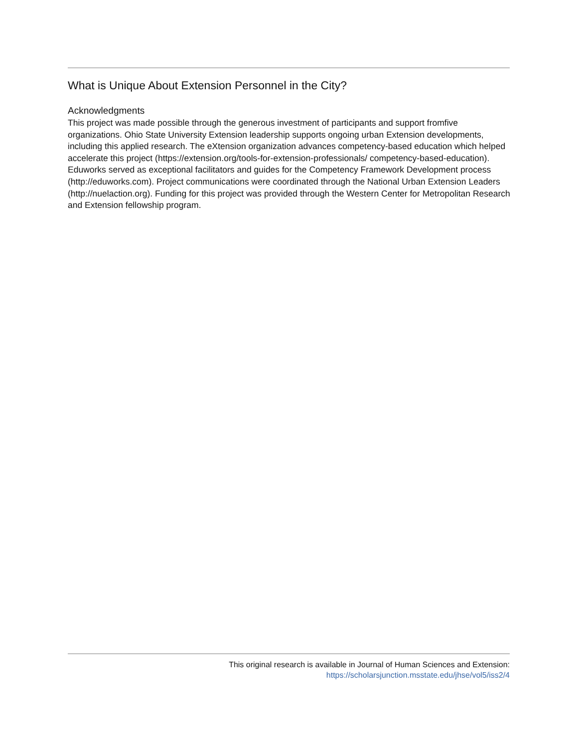What is Unique About Extension Personnel in the City?
Acknowledgments
This project was made possible through the generous investment of participants and support fromfive organizations. Ohio State University Extension leadership supports ongoing urban Extension developments, including this applied research. The eXtension organization advances competency-based education which helped accelerate this project (https://extension.org/tools-for-extension-professionals/ competency-based-education). Eduworks served as exceptional facilitators and guides for the Competency Framework Development process (http://eduworks.com). Project communications were coordinated through the National Urban Extension Leaders (http://nuelaction.org). Funding for this project was provided through the Western Center for Metropolitan Research and Extension fellowship program.
This original research is available in Journal of Human Sciences and Extension:
https://scholarsjunction.msstate.edu/jhse/vol5/iss2/4